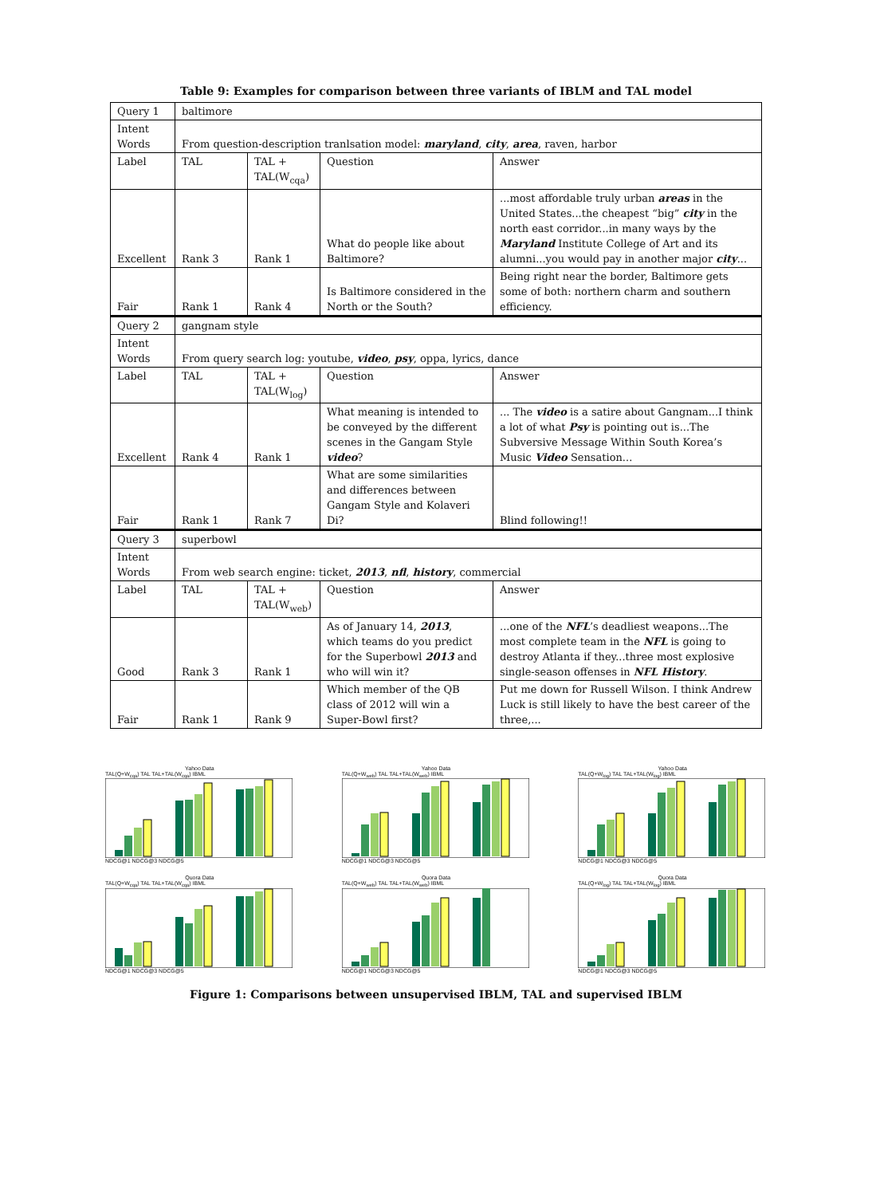Table 9: Examples for comparison between three variants of IBLM and TAL model
| Query 1 | baltimore | | | |
| Intent Words | From question-description tranlsation model: maryland , city , area , raven, harbor | | | |
| Label | TAL | TAL + TAL(W<sub>cqa</sub>) | Question | Answer |
| Excellent | Rank 3 | Rank 1 | What do people like about Baltimore? | ...most affordable truly urban areas in the United States...the cheapest “big” city in the north east corridor...in many ways by the Maryland Institute College of Art and its alumni...you would pay in another major city ... |
| Fair | Rank 1 | Rank 4 | Is Baltimore considered in the North or the South? | Being right near the border, Baltimore gets some of both: northern charm and southern efficiency. |
| Query 2 | gangnam style | | | |
| Intent Words | From query search log: youtube, video , psy , oppa, lyrics, dance | | | |
| Label | TAL | TAL + TAL(W<sub>log</sub>) | Question | Answer |
| Excellent | Rank 4 | Rank 1 | What meaning is intended to be conveyed by the different scenes in the Gangam Style video ? | ... The video is a satire about Gangnam...I think a lot of what Psy is pointing out is...The Subversive Message Within South Korea’s Music Video Sensation... |
| Fair | Rank 1 | Rank 7 | What are some similarities and differences between Gangam Style and Kolaveri Di? | Blind following!! |
| Query 3 | superbowl | | | |
| Intent Words | From web search engine: ticket, 2013 , nfl , history , commercial | | | |
| Label | TAL | TAL + TAL(W<sub>web</sub>) | Question | Answer |
| Good | Rank 3 | Rank 1 | As of January 14, 2013 , which teams do you predict for the Superbowl 2013 and who will win it? | ...one of the NFL ’s deadliest weapons...The most complete team in the NFL is going to destroy Atlanta if they...three most explosive single-season offenses in NFL History . |
| Fair | Rank 1 | Rank 9 | Which member of the QB class of 2012 will win a Super-Bowl first? | Put me down for Russell Wilson. I think Andrew Luck is still likely to have the best career of the three,... |
Yahoo Data
TAL(Q+W<sub>cqa</sub>) TAL TAL+TAL(W<sub>cqa</sub>) IBML
NDCG@1 NDCG@3 NDCG@5
Yahoo Data
TAL(Q+W<sub>web</sub>) TAL TAL+TAL(W<sub>web</sub>) IBML
NDCG@1 NDCG@3 NDCG@5
Yahoo Data
TAL(Q+W<sub>log</sub>) TAL TAL+TAL(W<sub>log</sub>) IBML
NDCG@1 NDCG@3 NDCG@5
Quora Data
TAL(Q+W<sub>cqa</sub>) TAL TAL+TAL(W<sub>cqa</sub>) IBML
NDCG@1 NDCG@3 NDCG@5
Quora Data
TAL(Q+W<sub>web</sub>) TAL TAL+TAL(W<sub>web</sub>) IBML
NDCG@1 NDCG@3 NDCG@5
Quora Data
TAL(Q+W<sub>log</sub>) TAL TAL+TAL(W<sub>log</sub>) IBML
NDCG@1 NDCG@3 NDCG@5
Figure 1: Comparisons between unsupervised IBLM, TAL and supervised IBLM